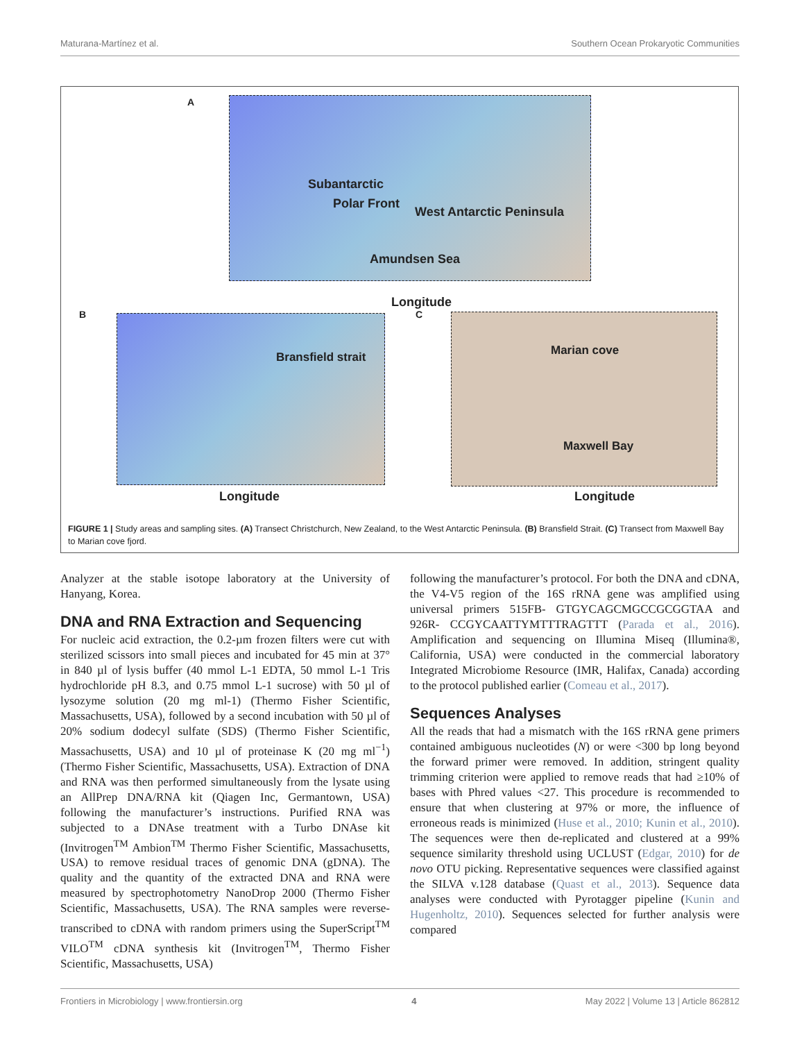Maturana-Martínez et al. Southern Ocean Prokaryotic Communities
A
Subantarctic
Polar Front
West Antarctic Peninsula
Amundsen Sea
Longitude
B
Bransfield strait
Longitude
C
Marian cove
Maxwell Bay
Longitude
FIGURE 1 | Study areas and sampling sites. (A) Transect Christchurch, New Zealand, to the West Antarctic Peninsula. (B) Bransfield Strait. (C) Transect from Maxwell Bay to Marian cove fjord.
Analyzer at the stable isotope laboratory at the University of Hanyang, Korea.
DNA and RNA Extraction and Sequencing
For nucleic acid extraction, the 0.2-µm frozen filters were cut with sterilized scissors into small pieces and incubated for 45 min at 37° in 840 µl of lysis buffer (40 mmol L-1 EDTA, 50 mmol L-1 Tris hydrochloride pH 8.3, and 0.75 mmol L-1 sucrose) with 50 µl of lysozyme solution (20 mg ml-1) (Thermo Fisher Scientific, Massachusetts, USA), followed by a second incubation with 50 µl of 20% sodium dodecyl sulfate (SDS) (Thermo Fisher Scientific, Massachusetts, USA) and 10 µl of proteinase K (20 mg ml<sup>−1</sup>) (Thermo Fisher Scientific, Massachusetts, USA). Extraction of DNA and RNA was then performed simultaneously from the lysate using an AllPrep DNA/RNA kit (Qiagen Inc, Germantown, USA) following the manufacturer’s instructions. Purified RNA was subjected to a DNAse treatment with a Turbo DNAse kit (Invitrogen<sup>TM</sup> Ambion<sup>TM</sup> Thermo Fisher Scientific, Massachusetts, USA) to remove residual traces of genomic DNA (gDNA). The quality and the quantity of the extracted DNA and RNA were measured by spectrophotometry NanoDrop 2000 (Thermo Fisher Scientific, Massachusetts, USA). The RNA samples were reverse-transcribed to cDNA with random primers using the SuperScript<sup>TM</sup> VILO<sup>TM</sup> cDNA synthesis kit (Invitrogen<sup>TM</sup>, Thermo Fisher Scientific, Massachusetts, USA)
following the manufacturer’s protocol. For both the DNA and cDNA, the V4-V5 region of the 16S rRNA gene was amplified using universal primers 515FB- GTGYCAGCMGCCGCGGTAA and 926R- CCGYCAATTYMTTTRAGTTT (Parada et al., 2016). Amplification and sequencing on Illumina Miseq (Illumina®, California, USA) were conducted in the commercial laboratory Integrated Microbiome Resource (IMR, Halifax, Canada) according to the protocol published earlier (Comeau et al., 2017).
Sequences Analyses
All the reads that had a mismatch with the 16S rRNA gene primers contained ambiguous nucleotides (N) or were <300 bp long beyond the forward primer were removed. In addition, stringent quality trimming criterion were applied to remove reads that had ≥10% of bases with Phred values <27. This procedure is recommended to ensure that when clustering at 97% or more, the influence of erroneous reads is minimized (Huse et al., 2010; Kunin et al., 2010). The sequences were then de-replicated and clustered at a 99% sequence similarity threshold using UCLUST (Edgar, 2010) for de novo OTU picking. Representative sequences were classified against the SILVA v.128 database (Quast et al., 2013). Sequence data analyses were conducted with Pyrotagger pipeline (Kunin and Hugenholtz, 2010). Sequences selected for further analysis were compared
Frontiers in Microbiology | www.frontiersin.org 4 May 2022 | Volume 13 | Article 862812